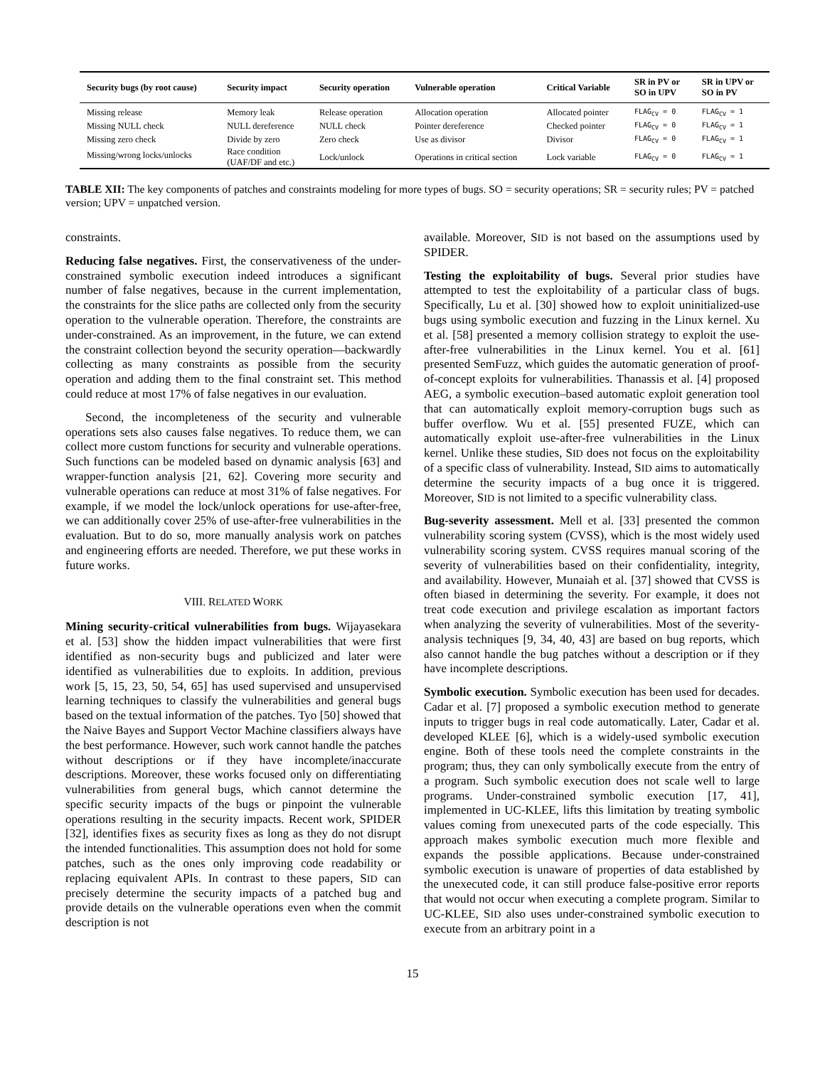| Security bugs (by root cause) | Security impact | Security operation | Vulnerable operation | Critical Variable | SR in PV or SO in UPV | SR in UPV or SO in PV |
| --- | --- | --- | --- | --- | --- | --- |
| Missing release | Memory leak | Release operation | Allocation operation | Allocated pointer | FLAG<sub>CV</sub> = 0 | FLAG<sub>CV</sub> = 1 |
| Missing NULL check | NULL dereference | NULL check | Pointer dereference | Checked pointer | FLAG<sub>CV</sub> = 0 | FLAG<sub>CV</sub> = 1 |
| Missing zero check | Divide by zero | Zero check | Use as divisor | Divisor | FLAG<sub>CV</sub> = 0 | FLAG<sub>CV</sub> = 1 |
| Missing/wrong locks/unlocks | Race condition (UAF/DF and etc.) | Lock/unlock | Operations in critical section | Lock variable | FLAG<sub>CV</sub> = 0 | FLAG<sub>CV</sub> = 1 |
TABLE XII: The key components of patches and constraints modeling for more types of bugs. SO = security operations; SR = security rules; PV = patched version; UPV = unpatched version.
constraints.
Reducing false negatives. First, the conservativeness of the under-constrained symbolic execution indeed introduces a significant number of false negatives, because in the current implementation, the constraints for the slice paths are collected only from the security operation to the vulnerable operation. Therefore, the constraints are under-constrained. As an improvement, in the future, we can extend the constraint collection beyond the security operation—backwardly collecting as many constraints as possible from the security operation and adding them to the final constraint set. This method could reduce at most 17% of false negatives in our evaluation.
Second, the incompleteness of the security and vulnerable operations sets also causes false negatives. To reduce them, we can collect more custom functions for security and vulnerable operations. Such functions can be modeled based on dynamic analysis [63] and wrapper-function analysis [21, 62]. Covering more security and vulnerable operations can reduce at most 31% of false negatives. For example, if we model the lock/unlock operations for use-after-free, we can additionally cover 25% of use-after-free vulnerabilities in the evaluation. But to do so, more manually analysis work on patches and engineering efforts are needed. Therefore, we put these works in future works.
VIII. RELATED WORK
Mining security-critical vulnerabilities from bugs. Wijayasekara et al. [53] show the hidden impact vulnerabilities that were first identified as non-security bugs and publicized and later were identified as vulnerabilities due to exploits. In addition, previous work [5, 15, 23, 50, 54, 65] has used supervised and unsupervised learning techniques to classify the vulnerabilities and general bugs based on the textual information of the patches. Tyo [50] showed that the Naive Bayes and Support Vector Machine classifiers always have the best performance. However, such work cannot handle the patches without descriptions or if they have incomplete/inaccurate descriptions. Moreover, these works focused only on differentiating vulnerabilities from general bugs, which cannot determine the specific security impacts of the bugs or pinpoint the vulnerable operations resulting in the security impacts. Recent work, SPIDER [32], identifies fixes as security fixes as long as they do not disrupt the intended functionalities. This assumption does not hold for some patches, such as the ones only improving code readability or replacing equivalent APIs. In contrast to these papers, SID can precisely determine the security impacts of a patched bug and provide details on the vulnerable operations even when the commit description is not
available. Moreover, SID is not based on the assumptions used by SPIDER.
Testing the exploitability of bugs. Several prior studies have attempted to test the exploitability of a particular class of bugs. Specifically, Lu et al. [30] showed how to exploit uninitialized-use bugs using symbolic execution and fuzzing in the Linux kernel. Xu et al. [58] presented a memory collision strategy to exploit the use-after-free vulnerabilities in the Linux kernel. You et al. [61] presented SemFuzz, which guides the automatic generation of proof-of-concept exploits for vulnerabilities. Thanassis et al. [4] proposed AEG, a symbolic execution–based automatic exploit generation tool that can automatically exploit memory-corruption bugs such as buffer overflow. Wu et al. [55] presented FUZE, which can automatically exploit use-after-free vulnerabilities in the Linux kernel. Unlike these studies, SID does not focus on the exploitability of a specific class of vulnerability. Instead, SID aims to automatically determine the security impacts of a bug once it is triggered. Moreover, SID is not limited to a specific vulnerability class.
Bug-severity assessment. Mell et al. [33] presented the common vulnerability scoring system (CVSS), which is the most widely used vulnerability scoring system. CVSS requires manual scoring of the severity of vulnerabilities based on their confidentiality, integrity, and availability. However, Munaiah et al. [37] showed that CVSS is often biased in determining the severity. For example, it does not treat code execution and privilege escalation as important factors when analyzing the severity of vulnerabilities. Most of the severity-analysis techniques [9, 34, 40, 43] are based on bug reports, which also cannot handle the bug patches without a description or if they have incomplete descriptions.
Symbolic execution. Symbolic execution has been used for decades. Cadar et al. [7] proposed a symbolic execution method to generate inputs to trigger bugs in real code automatically. Later, Cadar et al. developed KLEE [6], which is a widely-used symbolic execution engine. Both of these tools need the complete constraints in the program; thus, they can only symbolically execute from the entry of a program. Such symbolic execution does not scale well to large programs. Under-constrained symbolic execution [17, 41], implemented in UC-KLEE, lifts this limitation by treating symbolic values coming from unexecuted parts of the code especially. This approach makes symbolic execution much more flexible and expands the possible applications. Because under-constrained symbolic execution is unaware of properties of data established by the unexecuted code, it can still produce false-positive error reports that would not occur when executing a complete program. Similar to UC-KLEE, SID also uses under-constrained symbolic execution to execute from an arbitrary point in a
15